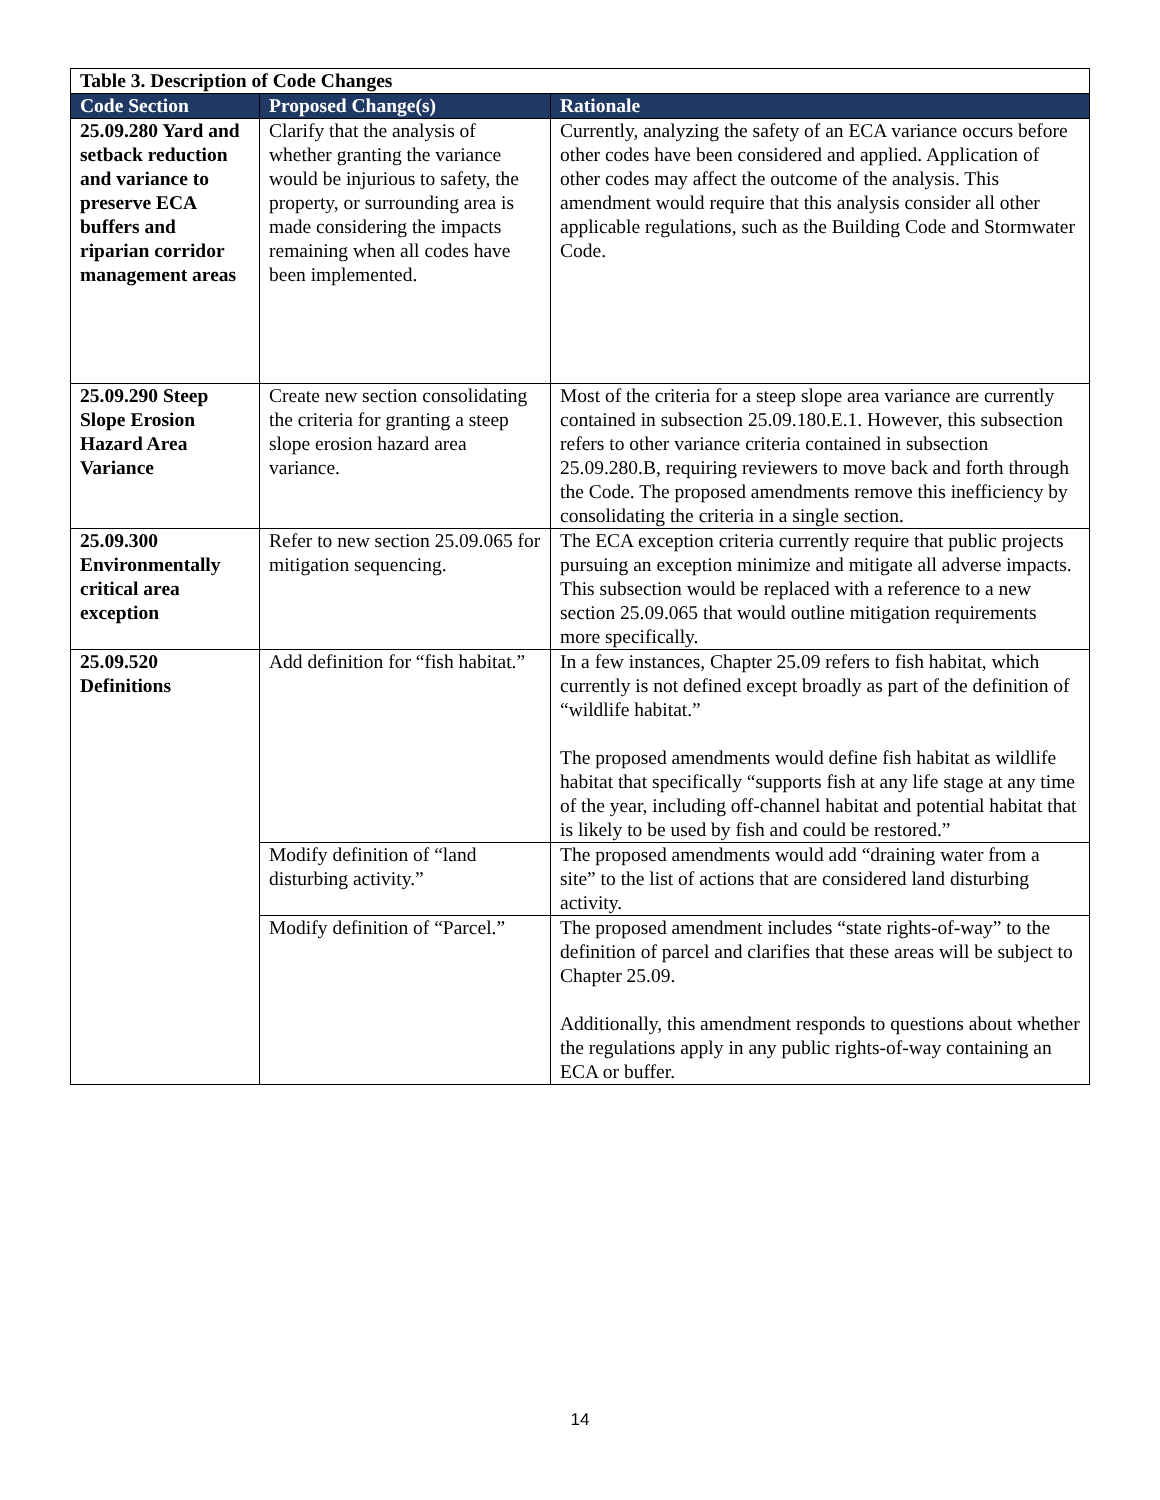| Table 3. Description of Code Changes | | |
| --- | --- | --- |
| Code Section | Proposed Change(s) | Rationale |
| 25.09.280 Yard and setback reduction and variance to preserve ECA buffers and riparian corridor management areas | Clarify that the analysis of whether granting the variance would be injurious to safety, the property, or surrounding area is made considering the impacts remaining when all codes have been implemented. | Currently, analyzing the safety of an ECA variance occurs before other codes have been considered and applied. Application of other codes may affect the outcome of the analysis. This amendment would require that this analysis consider all other applicable regulations, such as the Building Code and Stormwater Code. |
| 25.09.290 Steep Slope Erosion Hazard Area Variance | Create new section consolidating the criteria for granting a steep slope erosion hazard area variance. | Most of the criteria for a steep slope area variance are currently contained in subsection 25.09.180.E.1. However, this subsection refers to other variance criteria contained in subsection 25.09.280.B, requiring reviewers to move back and forth through the Code. The proposed amendments remove this inefficiency by consolidating the criteria in a single section. |
| 25.09.300 Environmentally critical area exception | Refer to new section 25.09.065 for mitigation sequencing. | The ECA exception criteria currently require that public projects pursuing an exception minimize and mitigate all adverse impacts. This subsection would be replaced with a reference to a new section 25.09.065 that would outline mitigation requirements more specifically. |
| 25.09.520 Definitions | Add definition for “fish habitat.” | In a few instances, Chapter 25.09 refers to fish habitat, which currently is not defined except broadly as part of the definition of “wildlife habitat.” The proposed amendments would define fish habitat as wildlife habitat that specifically “supports fish at any life stage at any time of the year, including off-channel habitat and potential habitat that is likely to be used by fish and could be restored.” |
| | Modify definition of “land disturbing activity.” | The proposed amendments would add “draining water from a site” to the list of actions that are considered land disturbing activity. |
| | Modify definition of “Parcel.” | The proposed amendment includes “state rights-of-way” to the definition of parcel and clarifies that these areas will be subject to Chapter 25.09. Additionally, this amendment responds to questions about whether the regulations apply in any public rights-of-way containing an ECA or buffer. |
14